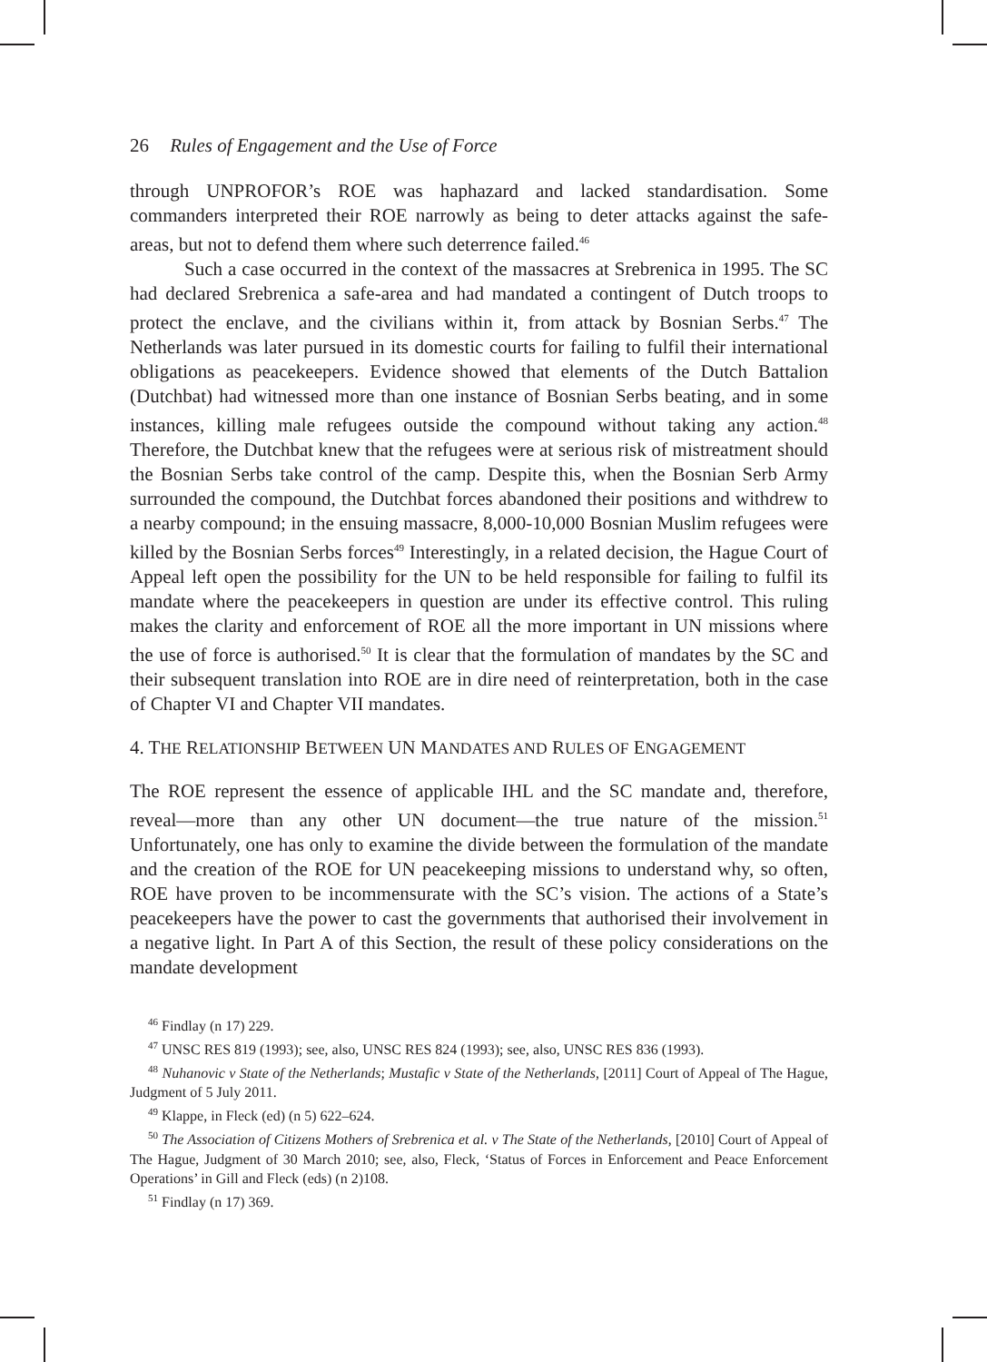26 Rules of Engagement and the Use of Force
through UNPROFOR’s ROE was haphazard and lacked standardisation. Some commanders interpreted their ROE narrowly as being to deter attacks against the safe-areas, but not to defend them where such deterrence failed.<sup>46</sup>
Such a case occurred in the context of the massacres at Srebrenica in 1995. The SC had declared Srebrenica a safe-area and had mandated a contingent of Dutch troops to protect the enclave, and the civilians within it, from attack by Bosnian Serbs.<sup>47</sup> The Netherlands was later pursued in its domestic courts for failing to fulfil their international obligations as peacekeepers. Evidence showed that elements of the Dutch Battalion (Dutchbat) had witnessed more than one instance of Bosnian Serbs beating, and in some instances, killing male refugees outside the compound without taking any action.<sup>48</sup> Therefore, the Dutchbat knew that the refugees were at serious risk of mistreatment should the Bosnian Serbs take control of the camp. Despite this, when the Bosnian Serb Army surrounded the compound, the Dutchbat forces abandoned their positions and withdrew to a nearby compound; in the ensuing massacre, 8,000-10,000 Bosnian Muslim refugees were killed by the Bosnian Serbs forces<sup>49</sup> Interestingly, in a related decision, the Hague Court of Appeal left open the possibility for the UN to be held responsible for failing to fulfil its mandate where the peacekeepers in question are under its effective control. This ruling makes the clarity and enforcement of ROE all the more important in UN missions where the use of force is authorised.<sup>50</sup> It is clear that the formulation of mandates by the SC and their subsequent translation into ROE are in dire need of reinterpretation, both in the case of Chapter VI and Chapter VII mandates.
4. THE RELATIONSHIP BETWEEN UN MANDATES AND RULES OF ENGAGEMENT
The ROE represent the essence of applicable IHL and the SC mandate and, therefore, reveal—more than any other UN document—the true nature of the mission.<sup>51</sup> Unfortunately, one has only to examine the divide between the formulation of the mandate and the creation of the ROE for UN peacekeeping missions to understand why, so often, ROE have proven to be incommensurate with the SC’s vision. The actions of a State’s peacekeepers have the power to cast the governments that authorised their involvement in a negative light. In Part A of this Section, the result of these policy considerations on the mandate development
<sup>46</sup> Findlay (n 17) 229.
<sup>47</sup> UNSC RES 819 (1993); see, also, UNSC RES 824 (1993); see, also, UNSC RES 836 (1993).
<sup>48</sup> Nuhanovic v State of the Netherlands; Mustafic v State of the Netherlands, [2011] Court of Appeal of The Hague, Judgment of 5 July 2011.
<sup>49</sup> Klappe, in Fleck (ed) (n 5) 622–624.
<sup>50</sup> The Association of Citizens Mothers of Srebrenica et al. v The State of the Netherlands, [2010] Court of Appeal of The Hague, Judgment of 30 March 2010; see, also, Fleck, ‘Status of Forces in Enforcement and Peace Enforcement Operations’ in Gill and Fleck (eds) (n 2)108.
<sup>51</sup> Findlay (n 17) 369.